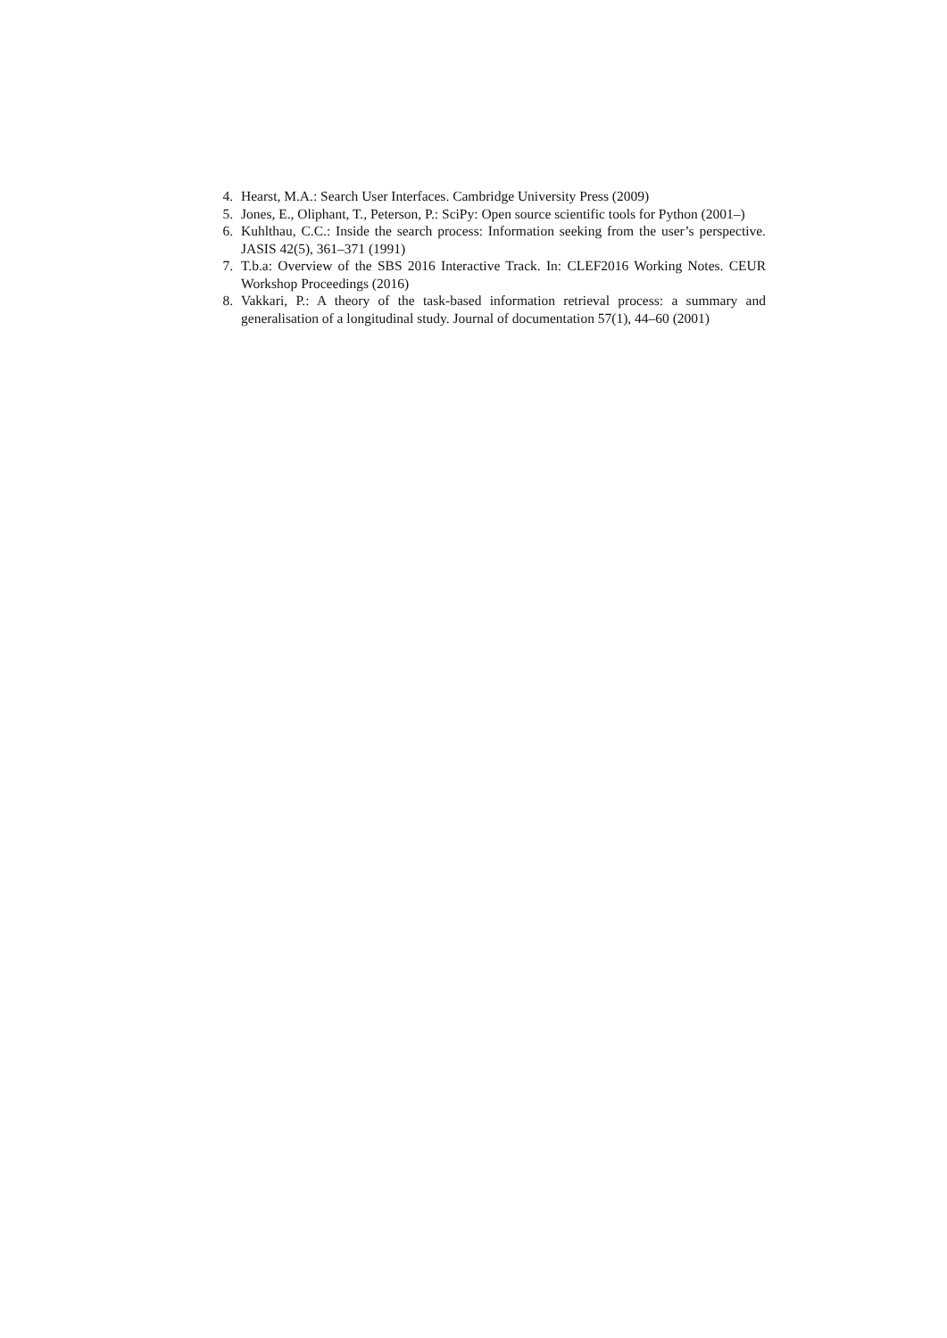4. Hearst, M.A.: Search User Interfaces. Cambridge University Press (2009)
5. Jones, E., Oliphant, T., Peterson, P.: SciPy: Open source scientific tools for Python (2001–)
6. Kuhlthau, C.C.: Inside the search process: Information seeking from the user’s perspective. JASIS 42(5), 361–371 (1991)
7. T.b.a: Overview of the SBS 2016 Interactive Track. In: CLEF2016 Working Notes. CEUR Workshop Proceedings (2016)
8. Vakkari, P.: A theory of the task-based information retrieval process: a summary and generalisation of a longitudinal study. Journal of documentation 57(1), 44–60 (2001)